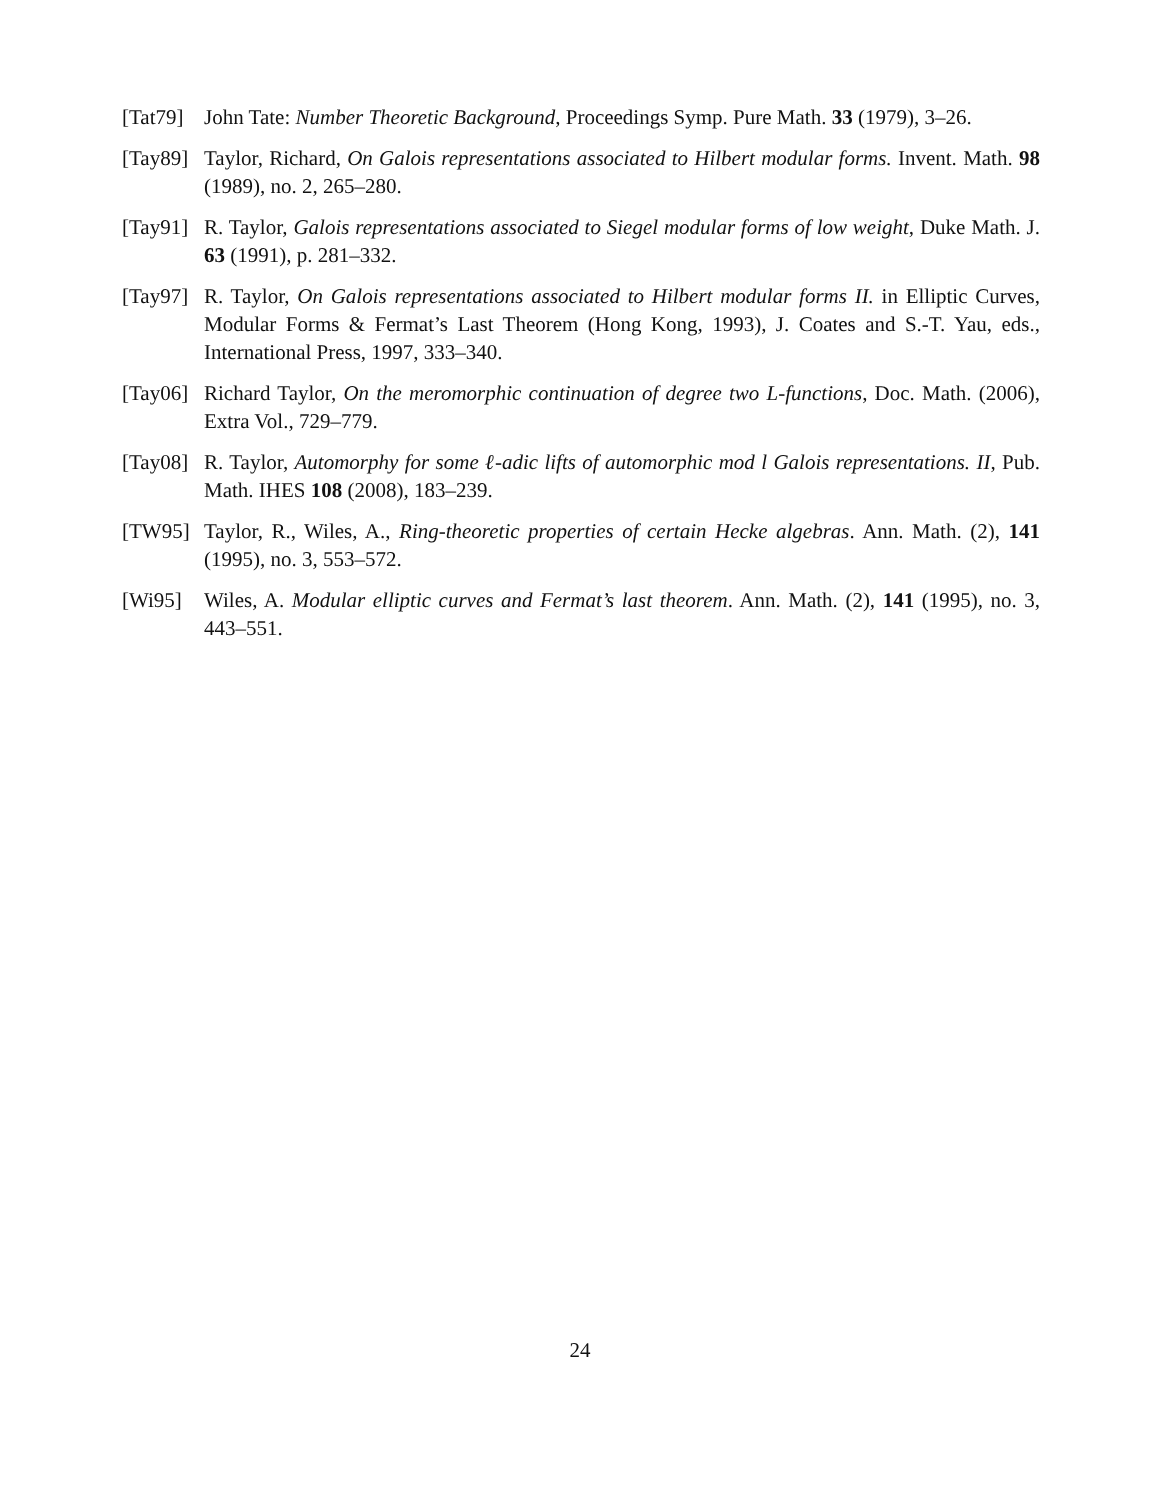[Tat79]
John Tate: Number Theoretic Background, Proceedings Symp. Pure Math. 33 (1979), 3–26.
[Tay89]
Taylor, Richard, On Galois representations associated to Hilbert modular forms. Invent. Math. 98 (1989), no. 2, 265–280.
[Tay91]
R. Taylor, Galois representations associated to Siegel modular forms of low weight, Duke Math. J. 63 (1991), p. 281–332.
[Tay97]
R. Taylor, On Galois representations associated to Hilbert modular forms II. in Elliptic Curves, Modular Forms & Fermat’s Last Theorem (Hong Kong, 1993), J. Coates and S.-T. Yau, eds., International Press, 1997, 333–340.
[Tay06]
Richard Taylor, On the meromorphic continuation of degree two L-functions, Doc. Math. (2006), Extra Vol., 729–779.
[Tay08]
R. Taylor, Automorphy for some ℓ-adic lifts of automorphic mod l Galois representations. II, Pub. Math. IHES 108 (2008), 183–239.
[TW95] Taylor, R., Wiles, A., Ring-theoretic properties of certain Hecke algebras. Ann. Math. (2), 141 (1995), no. 3, 553–572.
[Wi95] Wiles, A. Modular elliptic curves and Fermat’s last theorem. Ann. Math. (2), 141 (1995), no. 3, 443–551.
24